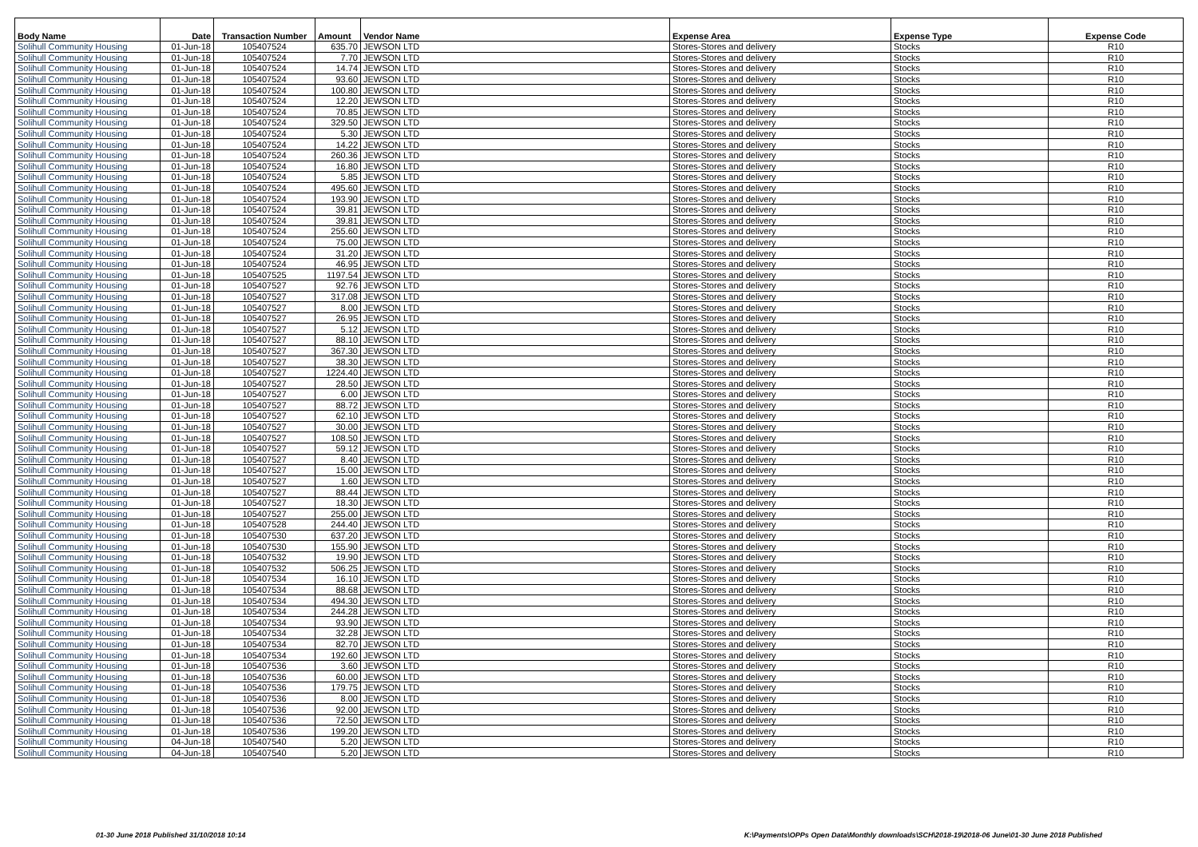| Body Name | Date | Transaction Number | Amount | Vendor Name | Expense Area | Expense Type | Expense Code |
| --- | --- | --- | --- | --- | --- | --- | --- |
| Solihull Community Housing | 01-Jun-18 | 105407524 | 635.70 | JEWSON LTD | Stores-Stores and delivery | Stocks | R10 |
| Solihull Community Housing | 01-Jun-18 | 105407524 | 7.70 | JEWSON LTD | Stores-Stores and delivery | Stocks | R10 |
| Solihull Community Housing | 01-Jun-18 | 105407524 | 14.74 | JEWSON LTD | Stores-Stores and delivery | Stocks | R10 |
| Solihull Community Housing | 01-Jun-18 | 105407524 | 93.60 | JEWSON LTD | Stores-Stores and delivery | Stocks | R10 |
| Solihull Community Housing | 01-Jun-18 | 105407524 | 100.80 | JEWSON LTD | Stores-Stores and delivery | Stocks | R10 |
| Solihull Community Housing | 01-Jun-18 | 105407524 | 12.20 | JEWSON LTD | Stores-Stores and delivery | Stocks | R10 |
| Solihull Community Housing | 01-Jun-18 | 105407524 | 70.85 | JEWSON LTD | Stores-Stores and delivery | Stocks | R10 |
| Solihull Community Housing | 01-Jun-18 | 105407524 | 329.50 | JEWSON LTD | Stores-Stores and delivery | Stocks | R10 |
| Solihull Community Housing | 01-Jun-18 | 105407524 | 5.30 | JEWSON LTD | Stores-Stores and delivery | Stocks | R10 |
| Solihull Community Housing | 01-Jun-18 | 105407524 | 14.22 | JEWSON LTD | Stores-Stores and delivery | Stocks | R10 |
| Solihull Community Housing | 01-Jun-18 | 105407524 | 260.36 | JEWSON LTD | Stores-Stores and delivery | Stocks | R10 |
| Solihull Community Housing | 01-Jun-18 | 105407524 | 16.80 | JEWSON LTD | Stores-Stores and delivery | Stocks | R10 |
| Solihull Community Housing | 01-Jun-18 | 105407524 | 5.85 | JEWSON LTD | Stores-Stores and delivery | Stocks | R10 |
| Solihull Community Housing | 01-Jun-18 | 105407524 | 495.60 | JEWSON LTD | Stores-Stores and delivery | Stocks | R10 |
| Solihull Community Housing | 01-Jun-18 | 105407524 | 193.90 | JEWSON LTD | Stores-Stores and delivery | Stocks | R10 |
| Solihull Community Housing | 01-Jun-18 | 105407524 | 39.81 | JEWSON LTD | Stores-Stores and delivery | Stocks | R10 |
| Solihull Community Housing | 01-Jun-18 | 105407524 | 39.81 | JEWSON LTD | Stores-Stores and delivery | Stocks | R10 |
| Solihull Community Housing | 01-Jun-18 | 105407524 | 255.60 | JEWSON LTD | Stores-Stores and delivery | Stocks | R10 |
| Solihull Community Housing | 01-Jun-18 | 105407524 | 75.00 | JEWSON LTD | Stores-Stores and delivery | Stocks | R10 |
| Solihull Community Housing | 01-Jun-18 | 105407524 | 31.20 | JEWSON LTD | Stores-Stores and delivery | Stocks | R10 |
| Solihull Community Housing | 01-Jun-18 | 105407524 | 46.95 | JEWSON LTD | Stores-Stores and delivery | Stocks | R10 |
| Solihull Community Housing | 01-Jun-18 | 105407525 | 1197.54 | JEWSON LTD | Stores-Stores and delivery | Stocks | R10 |
| Solihull Community Housing | 01-Jun-18 | 105407527 | 92.76 | JEWSON LTD | Stores-Stores and delivery | Stocks | R10 |
| Solihull Community Housing | 01-Jun-18 | 105407527 | 317.08 | JEWSON LTD | Stores-Stores and delivery | Stocks | R10 |
| Solihull Community Housing | 01-Jun-18 | 105407527 | 8.00 | JEWSON LTD | Stores-Stores and delivery | Stocks | R10 |
| Solihull Community Housing | 01-Jun-18 | 105407527 | 26.95 | JEWSON LTD | Stores-Stores and delivery | Stocks | R10 |
| Solihull Community Housing | 01-Jun-18 | 105407527 | 5.12 | JEWSON LTD | Stores-Stores and delivery | Stocks | R10 |
| Solihull Community Housing | 01-Jun-18 | 105407527 | 88.10 | JEWSON LTD | Stores-Stores and delivery | Stocks | R10 |
| Solihull Community Housing | 01-Jun-18 | 105407527 | 367.30 | JEWSON LTD | Stores-Stores and delivery | Stocks | R10 |
| Solihull Community Housing | 01-Jun-18 | 105407527 | 38.30 | JEWSON LTD | Stores-Stores and delivery | Stocks | R10 |
| Solihull Community Housing | 01-Jun-18 | 105407527 | 1224.40 | JEWSON LTD | Stores-Stores and delivery | Stocks | R10 |
| Solihull Community Housing | 01-Jun-18 | 105407527 | 28.50 | JEWSON LTD | Stores-Stores and delivery | Stocks | R10 |
| Solihull Community Housing | 01-Jun-18 | 105407527 | 6.00 | JEWSON LTD | Stores-Stores and delivery | Stocks | R10 |
| Solihull Community Housing | 01-Jun-18 | 105407527 | 88.72 | JEWSON LTD | Stores-Stores and delivery | Stocks | R10 |
| Solihull Community Housing | 01-Jun-18 | 105407527 | 62.10 | JEWSON LTD | Stores-Stores and delivery | Stocks | R10 |
| Solihull Community Housing | 01-Jun-18 | 105407527 | 30.00 | JEWSON LTD | Stores-Stores and delivery | Stocks | R10 |
| Solihull Community Housing | 01-Jun-18 | 105407527 | 108.50 | JEWSON LTD | Stores-Stores and delivery | Stocks | R10 |
| Solihull Community Housing | 01-Jun-18 | 105407527 | 59.12 | JEWSON LTD | Stores-Stores and delivery | Stocks | R10 |
| Solihull Community Housing | 01-Jun-18 | 105407527 | 8.40 | JEWSON LTD | Stores-Stores and delivery | Stocks | R10 |
| Solihull Community Housing | 01-Jun-18 | 105407527 | 15.00 | JEWSON LTD | Stores-Stores and delivery | Stocks | R10 |
| Solihull Community Housing | 01-Jun-18 | 105407527 | 1.60 | JEWSON LTD | Stores-Stores and delivery | Stocks | R10 |
| Solihull Community Housing | 01-Jun-18 | 105407527 | 88.44 | JEWSON LTD | Stores-Stores and delivery | Stocks | R10 |
| Solihull Community Housing | 01-Jun-18 | 105407527 | 18.30 | JEWSON LTD | Stores-Stores and delivery | Stocks | R10 |
| Solihull Community Housing | 01-Jun-18 | 105407527 | 255.00 | JEWSON LTD | Stores-Stores and delivery | Stocks | R10 |
| Solihull Community Housing | 01-Jun-18 | 105407528 | 244.40 | JEWSON LTD | Stores-Stores and delivery | Stocks | R10 |
| Solihull Community Housing | 01-Jun-18 | 105407530 | 637.20 | JEWSON LTD | Stores-Stores and delivery | Stocks | R10 |
| Solihull Community Housing | 01-Jun-18 | 105407530 | 155.90 | JEWSON LTD | Stores-Stores and delivery | Stocks | R10 |
| Solihull Community Housing | 01-Jun-18 | 105407532 | 19.90 | JEWSON LTD | Stores-Stores and delivery | Stocks | R10 |
| Solihull Community Housing | 01-Jun-18 | 105407532 | 506.25 | JEWSON LTD | Stores-Stores and delivery | Stocks | R10 |
| Solihull Community Housing | 01-Jun-18 | 105407534 | 16.10 | JEWSON LTD | Stores-Stores and delivery | Stocks | R10 |
| Solihull Community Housing | 01-Jun-18 | 105407534 | 88.68 | JEWSON LTD | Stores-Stores and delivery | Stocks | R10 |
| Solihull Community Housing | 01-Jun-18 | 105407534 | 494.30 | JEWSON LTD | Stores-Stores and delivery | Stocks | R10 |
| Solihull Community Housing | 01-Jun-18 | 105407534 | 244.28 | JEWSON LTD | Stores-Stores and delivery | Stocks | R10 |
| Solihull Community Housing | 01-Jun-18 | 105407534 | 93.90 | JEWSON LTD | Stores-Stores and delivery | Stocks | R10 |
| Solihull Community Housing | 01-Jun-18 | 105407534 | 32.28 | JEWSON LTD | Stores-Stores and delivery | Stocks | R10 |
| Solihull Community Housing | 01-Jun-18 | 105407534 | 82.70 | JEWSON LTD | Stores-Stores and delivery | Stocks | R10 |
| Solihull Community Housing | 01-Jun-18 | 105407534 | 192.60 | JEWSON LTD | Stores-Stores and delivery | Stocks | R10 |
| Solihull Community Housing | 01-Jun-18 | 105407536 | 3.60 | JEWSON LTD | Stores-Stores and delivery | Stocks | R10 |
| Solihull Community Housing | 01-Jun-18 | 105407536 | 60.00 | JEWSON LTD | Stores-Stores and delivery | Stocks | R10 |
| Solihull Community Housing | 01-Jun-18 | 105407536 | 179.75 | JEWSON LTD | Stores-Stores and delivery | Stocks | R10 |
| Solihull Community Housing | 01-Jun-18 | 105407536 | 8.00 | JEWSON LTD | Stores-Stores and delivery | Stocks | R10 |
| Solihull Community Housing | 01-Jun-18 | 105407536 | 92.00 | JEWSON LTD | Stores-Stores and delivery | Stocks | R10 |
| Solihull Community Housing | 01-Jun-18 | 105407536 | 72.50 | JEWSON LTD | Stores-Stores and delivery | Stocks | R10 |
| Solihull Community Housing | 01-Jun-18 | 105407536 | 199.20 | JEWSON LTD | Stores-Stores and delivery | Stocks | R10 |
| Solihull Community Housing | 04-Jun-18 | 105407540 | 5.20 | JEWSON LTD | Stores-Stores and delivery | Stocks | R10 |
| Solihull Community Housing | 04-Jun-18 | 105407540 | 5.20 | JEWSON LTD | Stores-Stores and delivery | Stocks | R10 |
01-30 June 2018 Published 31/10/2018 10:14
K:\Payments\OPPs Open Data\Monthly downloads\SCH\2018-19\2018-06 June\01-30 June 2018 Published